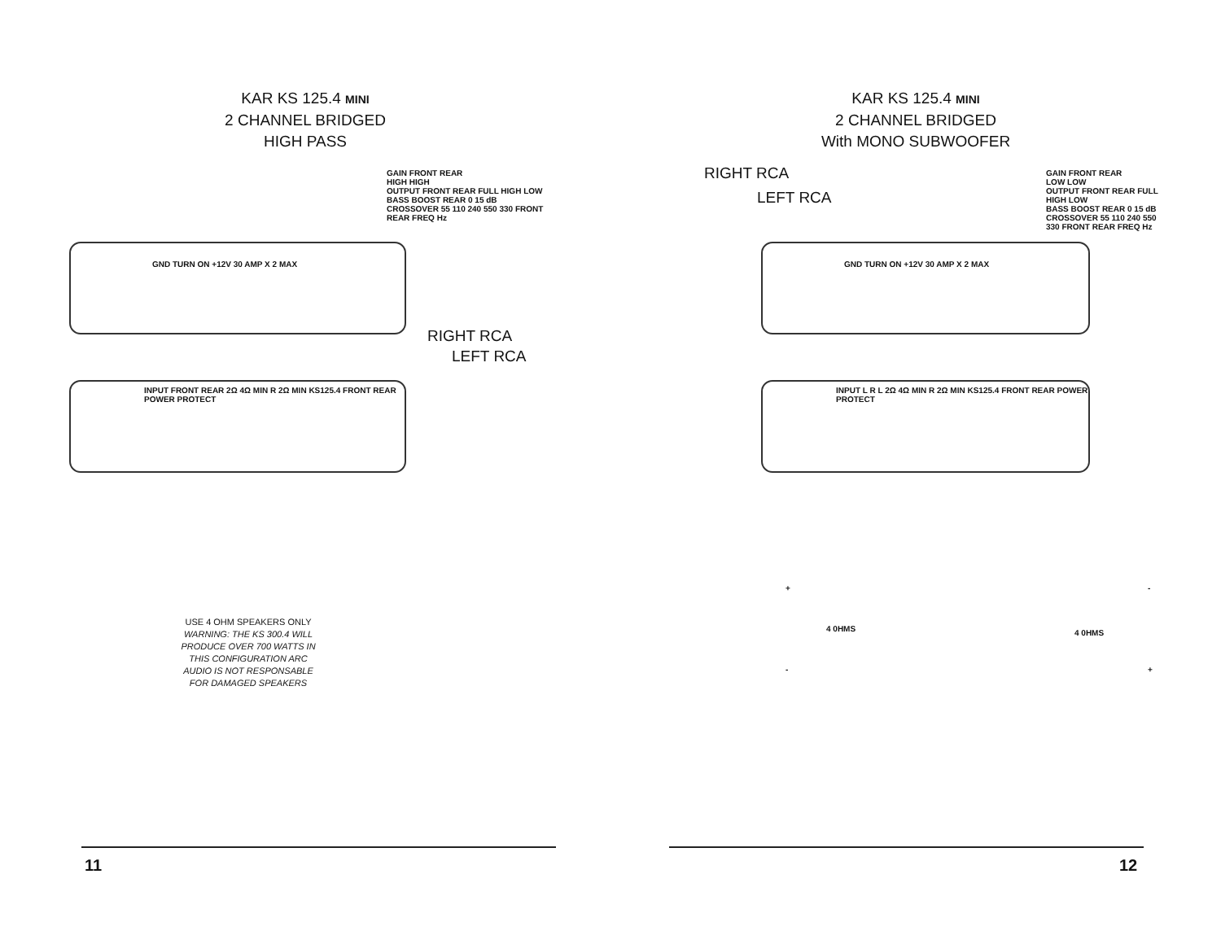KAR KS 125.4 MINI
2 CHANNEL BRIDGED
HIGH PASS
GAIN FRONT REAR
HIGH HIGH
OUTPUT FRONT REAR FULL HIGH LOW
BASS BOOST REAR 0 15 dB
CROSSOVER 55 110 240 550 330 FRONT REAR FREQ Hz
GND TURN ON +12V 30 AMP X 2 MAX
RIGHT RCA
LEFT RCA
INPUT FRONT REAR 2Ω 4Ω MIN R 2Ω MIN KS125.4 FRONT REAR POWER PROTECT
USE 4 OHM SPEAKERS ONLY
WARNING: THE KS 300.4 WILL PRODUCE OVER 700 WATTS IN THIS CONFIGURATION ARC AUDIO IS NOT RESPONSABLE FOR DAMAGED SPEAKERS
11
KAR KS 125.4 MINI
2 CHANNEL BRIDGED
With MONO SUBWOOFER
RIGHT RCA
LEFT RCA
GAIN FRONT REAR
LOW LOW
OUTPUT FRONT REAR FULL HIGH LOW
BASS BOOST REAR 0 15 dB
CROSSOVER 55 110 240 550 330 FRONT REAR FREQ Hz
GND TURN ON +12V 30 AMP X 2 MAX
INPUT L R L 2Ω 4Ω MIN R 2Ω MIN KS125.4 FRONT REAR POWER PROTECT
+
4 0HMS
-
-
4 0HMS
+
12